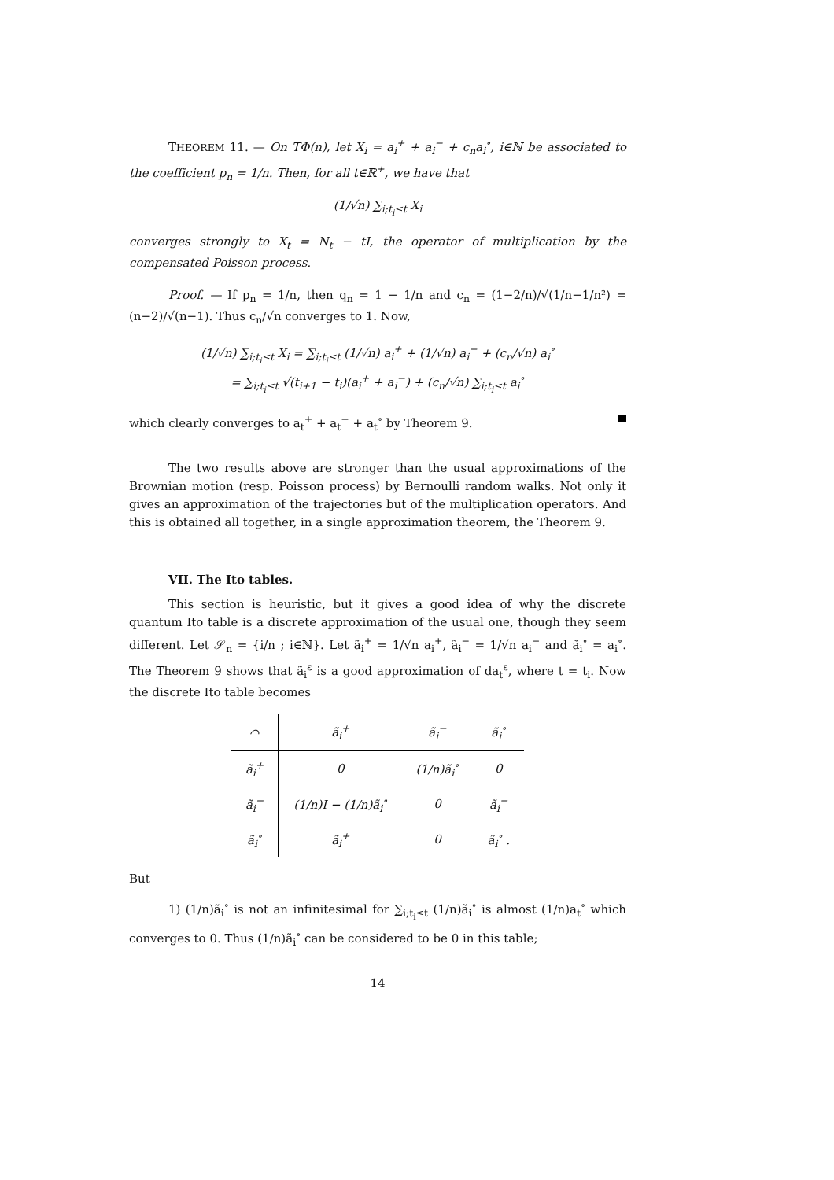THEOREM 11. — On TΦ(n), let X<sub>i</sub> = a<sub>i</sub><sup>+</sup> + a<sub>i</sub><sup>−</sup> + c<sub>n</sub>a<sub>i</sub><sup>∘</sup>, i∈ℕ be associated to the coefficient p<sub>n</sub> = 1/n. Then, for all t∈ℝ<sup>+</sup>, we have that
(1/√n) ∑<sub>i;t<sub>i</sub>≤t</sub> X<sub>i</sub>
converges strongly to X<sub>t</sub> = N<sub>t</sub> − tI, the operator of multiplication by the compensated Poisson process.
Proof. — If p<sub>n</sub> = 1/n, then q<sub>n</sub> = 1 − 1/n and c<sub>n</sub> = (1−2/n)/√(1/n−1/n²) = (n−2)/√(n−1). Thus c<sub>n</sub>/√n converges to 1. Now,
(1/√n) ∑<sub>i;t<sub>i</sub>≤t</sub> X<sub>i</sub> = ∑<sub>i;t<sub>i</sub>≤t</sub> (1/√n) a<sub>i</sub><sup>+</sup> + (1/√n) a<sub>i</sub><sup>−</sup> + (c<sub>n</sub>/√n) a<sub>i</sub><sup>∘</sup>
= ∑<sub>i;t<sub>i</sub>≤t</sub> √(t<sub>i+1</sub> − t<sub>i</sub>)(a<sub>i</sub><sup>+</sup> + a<sub>i</sub><sup>−</sup>) + (c<sub>n</sub>/√n) ∑<sub>i;t<sub>i</sub>≤t</sub> a<sub>i</sub><sup>∘</sup>
which clearly converges to a<sub>t</sub><sup>+</sup> + a<sub>t</sub><sup>−</sup> + a<sub>t</sub><sup>∘</sup> by Theorem 9.
The two results above are stronger than the usual approximations of the Brownian motion (resp. Poisson process) by Bernoulli random walks. Not only it gives an approximation of the trajectories but of the multiplication operators. And this is obtained all together, in a single approximation theorem, the Theorem 9.
VII. The Ito tables.
This section is heuristic, but it gives a good idea of why the discrete quantum Ito table is a discrete approximation of the usual one, though they seem different. Let 𝒮<sub>n</sub> = {i/n ; i∈ℕ}. Let ã<sub>i</sub><sup>+</sup> = 1/√n a<sub>i</sub><sup>+</sup>, ã<sub>i</sub><sup>−</sup> = 1/√n a<sub>i</sub><sup>−</sup> and ã<sub>i</sub><sup>∘</sup> = a<sub>i</sub><sup>∘</sup>. The Theorem 9 shows that ã<sub>i</sub><sup>ε</sup> is a good approximation of da<sub>t</sub><sup>ε</sup>, where t = t<sub>i</sub>. Now the discrete Ito table becomes
| ⌒ | ã<sub>i</sub><sup>+</sup> | ã<sub>i</sub><sup>−</sup> | ã<sub>i</sub><sup>∘</sup> |
| --- | --- | --- | --- |
| ã<sub>i</sub><sup>+</sup> | 0 | (1/n)ã<sub>i</sub><sup>∘</sup> | 0 |
| ã<sub>i</sub><sup>−</sup> | (1/n)I − (1/n)ã<sub>i</sub><sup>∘</sup> | 0 | ã<sub>i</sub><sup>−</sup> |
| ã<sub>i</sub><sup>∘</sup> | ã<sub>i</sub><sup>+</sup> | 0 | ã<sub>i</sub><sup>∘</sup> . |
But
1) (1/n)ã<sub>i</sub><sup>∘</sup> is not an infinitesimal for ∑<sub>i;t<sub>i</sub>≤t</sub> (1/n)ã<sub>i</sub><sup>∘</sup> is almost (1/n)a<sub>t</sub><sup>∘</sup> which converges to 0. Thus (1/n)ã<sub>i</sub><sup>∘</sup> can be considered to be 0 in this table;
14